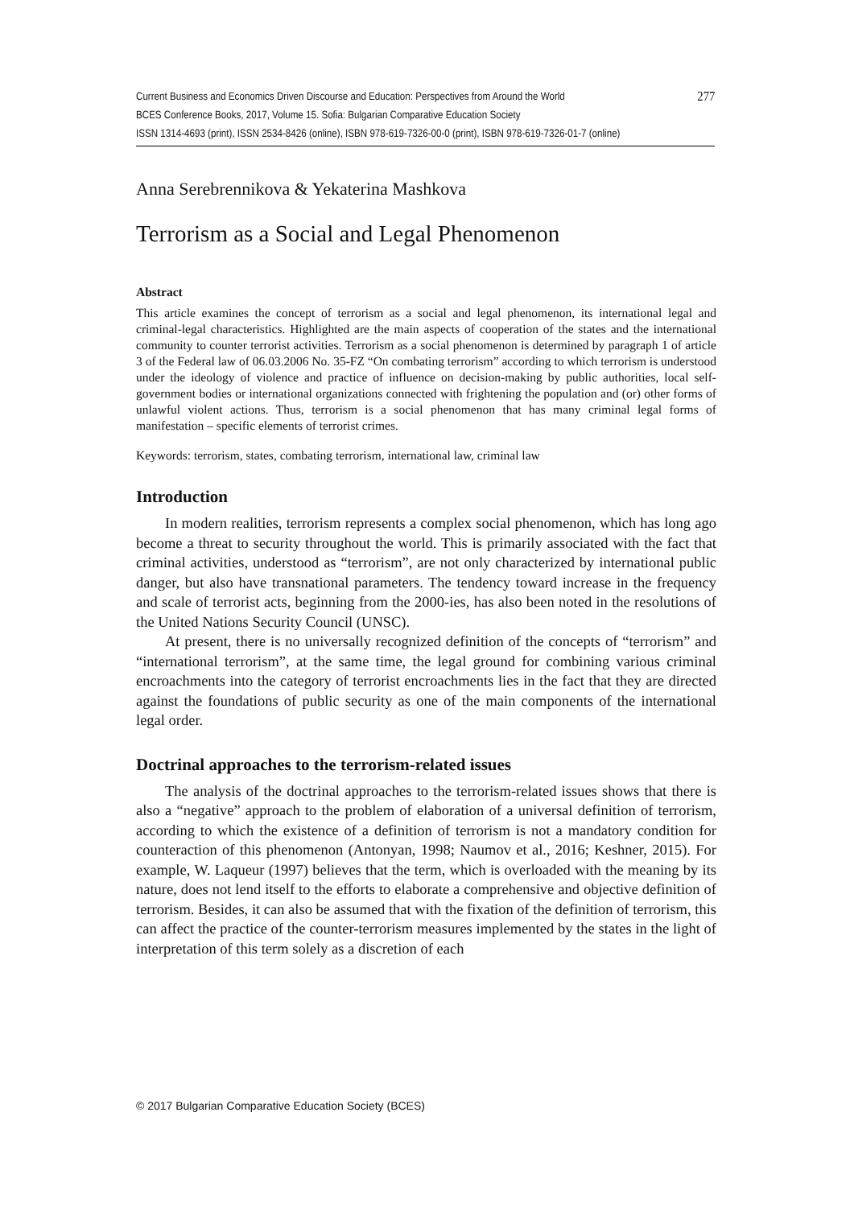Current Business and Economics Driven Discourse and Education: Perspectives from Around the World 277
BCES Conference Books, 2017, Volume 15. Sofia: Bulgarian Comparative Education Society
ISSN 1314-4693 (print), ISSN 2534-8426 (online), ISBN 978-619-7326-00-0 (print), ISBN 978-619-7326-01-7 (online)
Anna Serebrennikova & Yekaterina Mashkova
Terrorism as a Social and Legal Phenomenon
Abstract
This article examines the concept of terrorism as a social and legal phenomenon, its international legal and criminal-legal characteristics. Highlighted are the main aspects of cooperation of the states and the international community to counter terrorist activities. Terrorism as a social phenomenon is determined by paragraph 1 of article 3 of the Federal law of 06.03.2006 No. 35-FZ “On combating terrorism” according to which terrorism is understood under the ideology of violence and practice of influence on decision-making by public authorities, local self-government bodies or international organizations connected with frightening the population and (or) other forms of unlawful violent actions. Thus, terrorism is a social phenomenon that has many criminal legal forms of manifestation – specific elements of terrorist crimes.
Keywords: terrorism, states, combating terrorism, international law, criminal law
Introduction
In modern realities, terrorism represents a complex social phenomenon, which has long ago become a threat to security throughout the world. This is primarily associated with the fact that criminal activities, understood as “terrorism”, are not only characterized by international public danger, but also have transnational parameters. The tendency toward increase in the frequency and scale of terrorist acts, beginning from the 2000-ies, has also been noted in the resolutions of the United Nations Security Council (UNSC).
At present, there is no universally recognized definition of the concepts of “terrorism” and “international terrorism”, at the same time, the legal ground for combining various criminal encroachments into the category of terrorist encroachments lies in the fact that they are directed against the foundations of public security as one of the main components of the international legal order.
Doctrinal approaches to the terrorism-related issues
The analysis of the doctrinal approaches to the terrorism-related issues shows that there is also a “negative” approach to the problem of elaboration of a universal definition of terrorism, according to which the existence of a definition of terrorism is not a mandatory condition for counteraction of this phenomenon (Antonyan, 1998; Naumov et al., 2016; Keshner, 2015). For example, W. Laqueur (1997) believes that the term, which is overloaded with the meaning by its nature, does not lend itself to the efforts to elaborate a comprehensive and objective definition of terrorism. Besides, it can also be assumed that with the fixation of the definition of terrorism, this can affect the practice of the counter-terrorism measures implemented by the states in the light of interpretation of this term solely as a discretion of each
© 2017 Bulgarian Comparative Education Society (BCES)